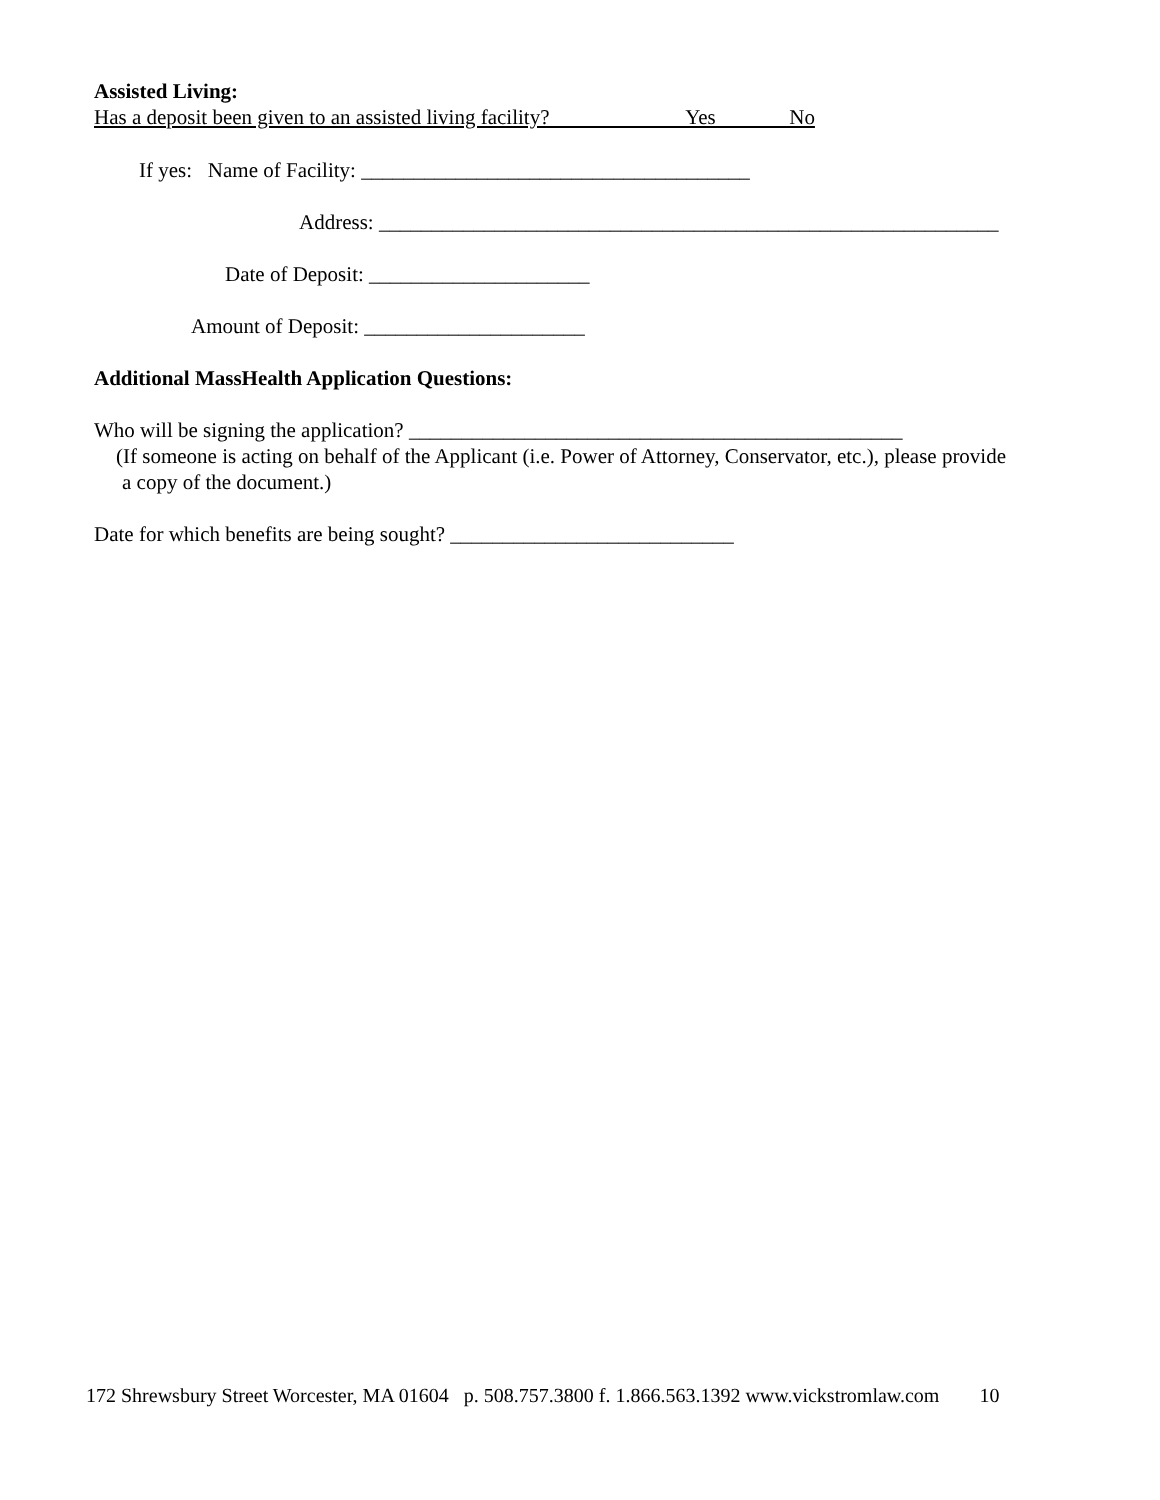Assisted Living:
Has a deposit been given to an assisted living facility? Yes No
If yes: Name of Facility: _____________________________________
Address: ___________________________________________________________
Date of Deposit: _____________________
Amount of Deposit: _____________________
Additional MassHealth Application Questions:
Who will be signing the application? _______________________________________________
(If someone is acting on behalf of the Applicant (i.e. Power of Attorney, Conservator, etc.), please provide
a copy of the document.)
Date for which benefits are being sought? ___________________________
172 Shrewsbury Street Worcester, MA 01604 p. 508.757.3800 f. 1.866.563.1392 www.vickstromlaw.com 10